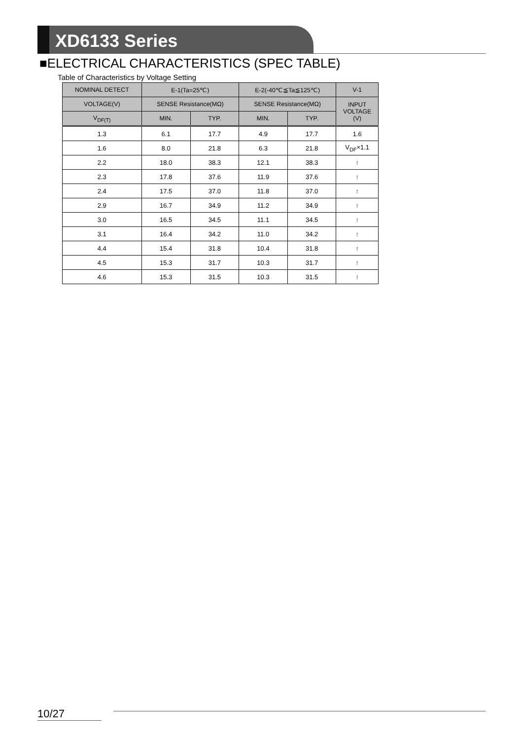XD6133 Series
■ELECTRICAL CHARACTERISTICS (SPEC TABLE)
Table of Characteristics by Voltage Setting
| NOMINAL DETECT | E-1(Ta=25℃) | | E-2(-40℃≦Ta≦125℃) | | V-1 |
| --- | --- | --- | --- | --- | --- |
| VOLTAGE(V) | SENSE Resistance(MΩ) | | SENSE Resistance(MΩ) | | INPUT VOLTAGE (V) |
| V<sub>DF(T)</sub> | MIN. | TYP. | MIN. | TYP. | |
| 1.3 | 6.1 | 17.7 | 4.9 | 17.7 | 1.6 |
| 1.6 | 8.0 | 21.8 | 6.3 | 21.8 | V<sub>DF</sub>×1.1 |
| 2.2 | 18.0 | 38.3 | 12.1 | 38.3 | ↑ |
| 2.3 | 17.8 | 37.6 | 11.9 | 37.6 | ↑ |
| 2.4 | 17.5 | 37.0 | 11.8 | 37.0 | ↑ |
| 2.9 | 16.7 | 34.9 | 11.2 | 34.9 | ↑ |
| 3.0 | 16.5 | 34.5 | 11.1 | 34.5 | ↑ |
| 3.1 | 16.4 | 34.2 | 11.0 | 34.2 | ↑ |
| 4.4 | 15.4 | 31.8 | 10.4 | 31.8 | ↑ |
| 4.5 | 15.3 | 31.7 | 10.3 | 31.7 | ↑ |
| 4.6 | 15.3 | 31.5 | 10.3 | 31.5 | ↑ |
10/27